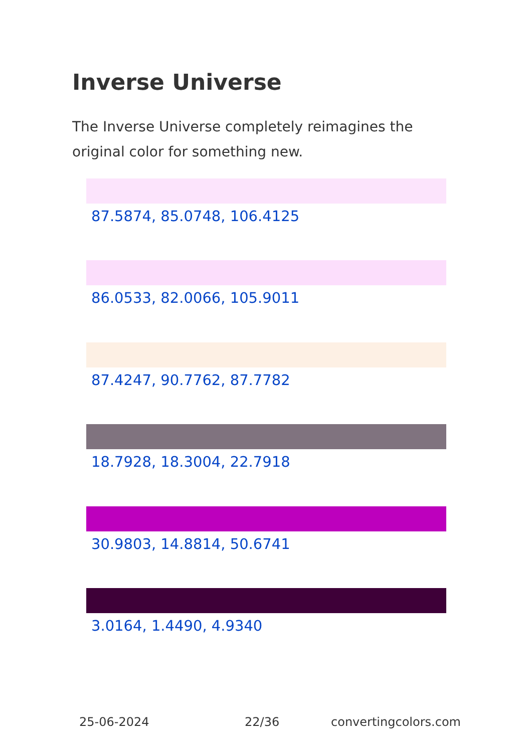Inverse Universe
The Inverse Universe completely reimagines the original color for something new.
87.5874, 85.0748, 106.4125
86.0533, 82.0066, 105.9011
87.4247, 90.7762, 87.7782
18.7928, 18.3004, 22.7918
30.9803, 14.8814, 50.6741
3.0164, 1.4490, 4.9340
25-06-2024 22/36 convertingcolors.com